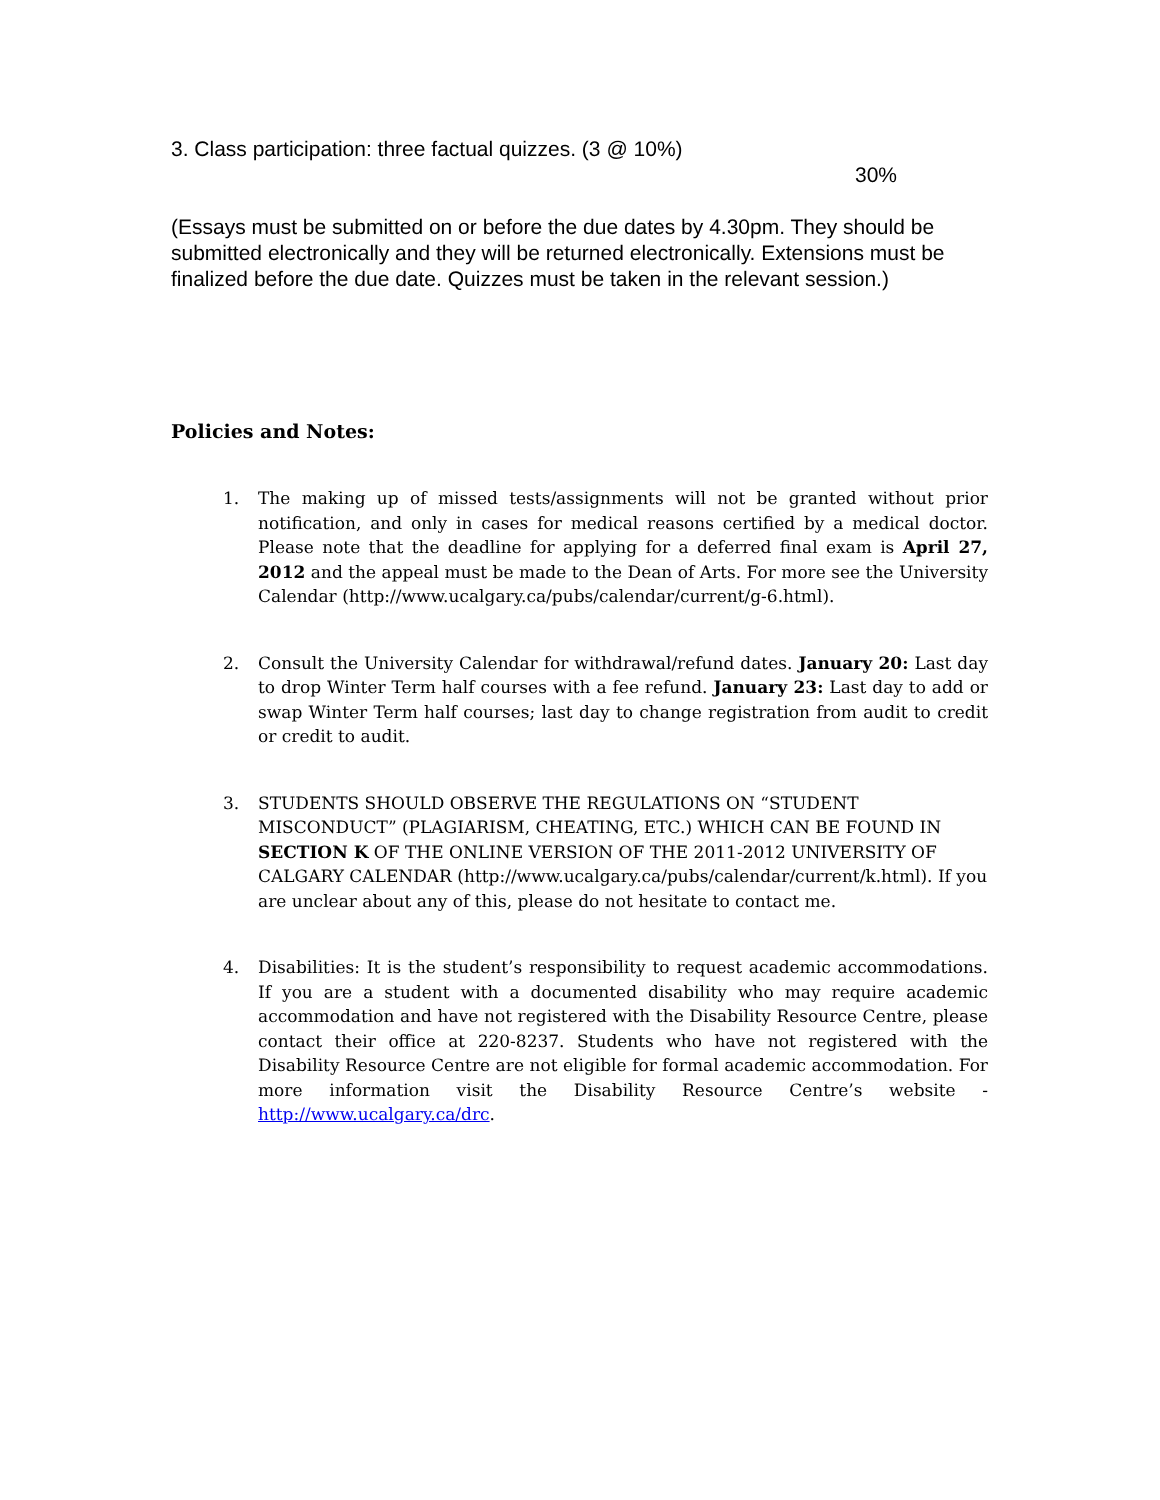3. Class participation: three factual quizzes. (3 @ 10%)
30%
(Essays must be submitted on or before the due dates by 4.30pm. They should be submitted electronically and they will be returned electronically. Extensions must be finalized before the due date. Quizzes must be taken in the relevant session.)
Policies and Notes:
1. The making up of missed tests/assignments will not be granted without prior notification, and only in cases for medical reasons certified by a medical doctor. Please note that the deadline for applying for a deferred final exam is April 27, 2012 and the appeal must be made to the Dean of Arts. For more see the University Calendar (http://www.ucalgary.ca/pubs/calendar/current/g-6.html).
2. Consult the University Calendar for withdrawal/refund dates. January 20: Last day to drop Winter Term half courses with a fee refund. January 23: Last day to add or swap Winter Term half courses; last day to change registration from audit to credit or credit to audit.
3. STUDENTS SHOULD OBSERVE THE REGULATIONS ON “STUDENT MISCONDUCT” (PLAGIARISM, CHEATING, ETC.) WHICH CAN BE FOUND IN SECTION K OF THE ONLINE VERSION OF THE 2011-2012 UNIVERSITY OF CALGARY CALENDAR (http://www.ucalgary.ca/pubs/calendar/current/k.html). If you are unclear about any of this, please do not hesitate to contact me.
4. Disabilities: It is the student’s responsibility to request academic accommodations. If you are a student with a documented disability who may require academic accommodation and have not registered with the Disability Resource Centre, please contact their office at 220-8237. Students who have not registered with the Disability Resource Centre are not eligible for formal academic accommodation. For more information visit the Disability Resource Centre’s website - http://www.ucalgary.ca/drc.